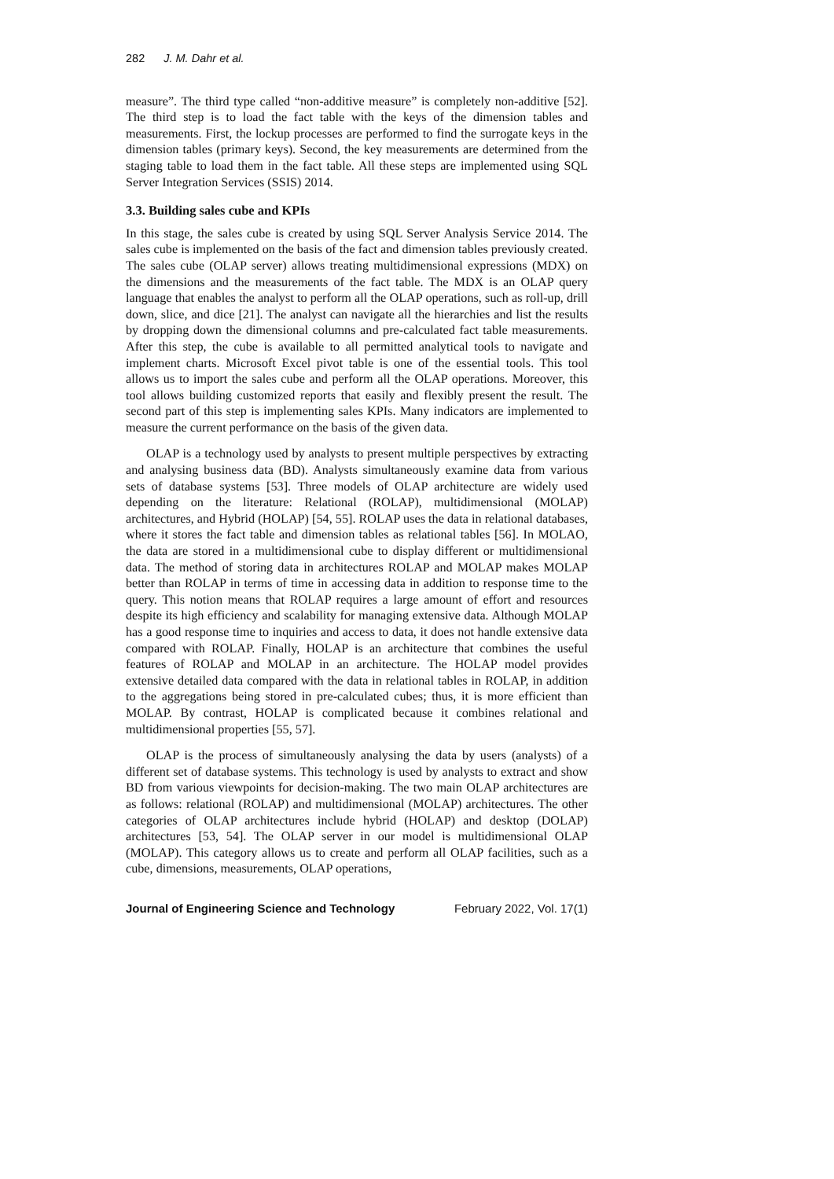282 J. M. Dahr et al.
measure”. The third type called “non-additive measure” is completely non-additive [52]. The third step is to load the fact table with the keys of the dimension tables and measurements. First, the lockup processes are performed to find the surrogate keys in the dimension tables (primary keys). Second, the key measurements are determined from the staging table to load them in the fact table. All these steps are implemented using SQL Server Integration Services (SSIS) 2014.
3.3. Building sales cube and KPIs
In this stage, the sales cube is created by using SQL Server Analysis Service 2014. The sales cube is implemented on the basis of the fact and dimension tables previously created. The sales cube (OLAP server) allows treating multidimensional expressions (MDX) on the dimensions and the measurements of the fact table. The MDX is an OLAP query language that enables the analyst to perform all the OLAP operations, such as roll-up, drill down, slice, and dice [21]. The analyst can navigate all the hierarchies and list the results by dropping down the dimensional columns and pre-calculated fact table measurements. After this step, the cube is available to all permitted analytical tools to navigate and implement charts. Microsoft Excel pivot table is one of the essential tools. This tool allows us to import the sales cube and perform all the OLAP operations. Moreover, this tool allows building customized reports that easily and flexibly present the result. The second part of this step is implementing sales KPIs. Many indicators are implemented to measure the current performance on the basis of the given data.
OLAP is a technology used by analysts to present multiple perspectives by extracting and analysing business data (BD). Analysts simultaneously examine data from various sets of database systems [53]. Three models of OLAP architecture are widely used depending on the literature: Relational (ROLAP), multidimensional (MOLAP) architectures, and Hybrid (HOLAP) [54, 55]. ROLAP uses the data in relational databases, where it stores the fact table and dimension tables as relational tables [56]. In MOLAO, the data are stored in a multidimensional cube to display different or multidimensional data. The method of storing data in architectures ROLAP and MOLAP makes MOLAP better than ROLAP in terms of time in accessing data in addition to response time to the query. This notion means that ROLAP requires a large amount of effort and resources despite its high efficiency and scalability for managing extensive data. Although MOLAP has a good response time to inquiries and access to data, it does not handle extensive data compared with ROLAP. Finally, HOLAP is an architecture that combines the useful features of ROLAP and MOLAP in an architecture. The HOLAP model provides extensive detailed data compared with the data in relational tables in ROLAP, in addition to the aggregations being stored in pre-calculated cubes; thus, it is more efficient than MOLAP. By contrast, HOLAP is complicated because it combines relational and multidimensional properties [55, 57].
OLAP is the process of simultaneously analysing the data by users (analysts) of a different set of database systems. This technology is used by analysts to extract and show BD from various viewpoints for decision-making. The two main OLAP architectures are as follows: relational (ROLAP) and multidimensional (MOLAP) architectures. The other categories of OLAP architectures include hybrid (HOLAP) and desktop (DOLAP) architectures [53, 54]. The OLAP server in our model is multidimensional OLAP (MOLAP). This category allows us to create and perform all OLAP facilities, such as a cube, dimensions, measurements, OLAP operations,
Journal of Engineering Science and Technology February 2022, Vol. 17(1)